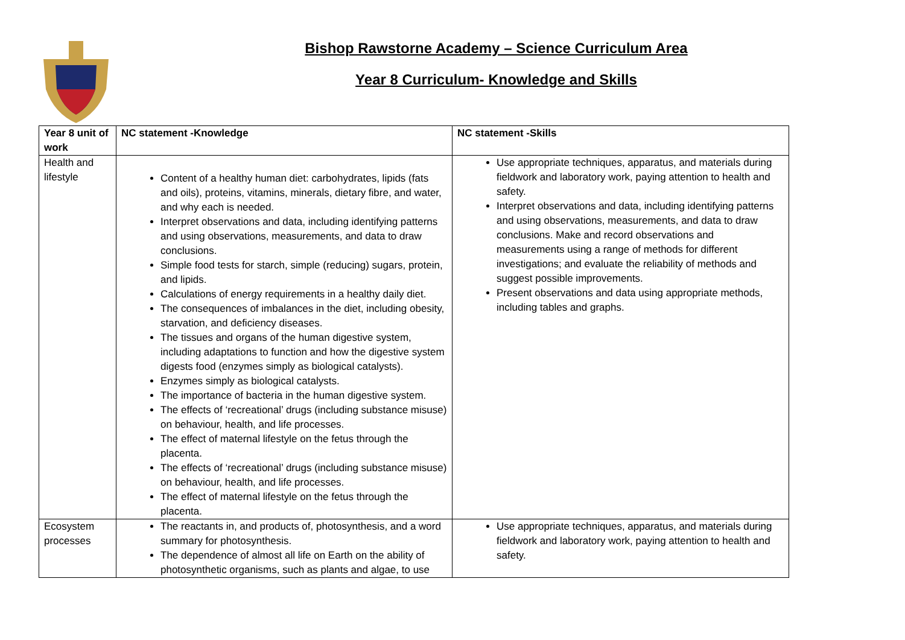Bishop Rawstorne Academy – Science Curriculum Area
Year 8 Curriculum- Knowledge and Skills
| Year 8 unit of work | NC statement -Knowledge | NC statement -Skills |
| --- | --- | --- |
| Health and lifestyle | Content of a healthy human diet: carbohydrates, lipids (fats and oils), proteins, vitamins, minerals, dietary fibre, and water, and why each is needed. Interpret observations and data, including identifying patterns and using observations, measurements, and data to draw conclusions. Simple food tests for starch, simple (reducing) sugars, protein, and lipids. Calculations of energy requirements in a healthy daily diet. The consequences of imbalances in the diet, including obesity, starvation, and deficiency diseases. The tissues and organs of the human digestive system, including adaptations to function and how the digestive system digests food (enzymes simply as biological catalysts). Enzymes simply as biological catalysts. The importance of bacteria in the human digestive system. The effects of ‘recreational’ drugs (including substance misuse) on behaviour, health, and life processes. The effect of maternal lifestyle on the fetus through the placenta. The effects of ‘recreational’ drugs (including substance misuse) on behaviour, health, and life processes. The effect of maternal lifestyle on the fetus through the placenta. | Use appropriate techniques, apparatus, and materials during fieldwork and laboratory work, paying attention to health and safety. Interpret observations and data, including identifying patterns and using observations, measurements, and data to draw conclusions. Make and record observations and measurements using a range of methods for different investigations; and evaluate the reliability of methods and suggest possible improvements. Present observations and data using appropriate methods, including tables and graphs. |
| Ecosystem processes | The reactants in, and products of, photosynthesis, and a word summary for photosynthesis. The dependence of almost all life on Earth on the ability of photosynthetic organisms, such as plants and algae, to use | Use appropriate techniques, apparatus, and materials during fieldwork and laboratory work, paying attention to health and safety. |